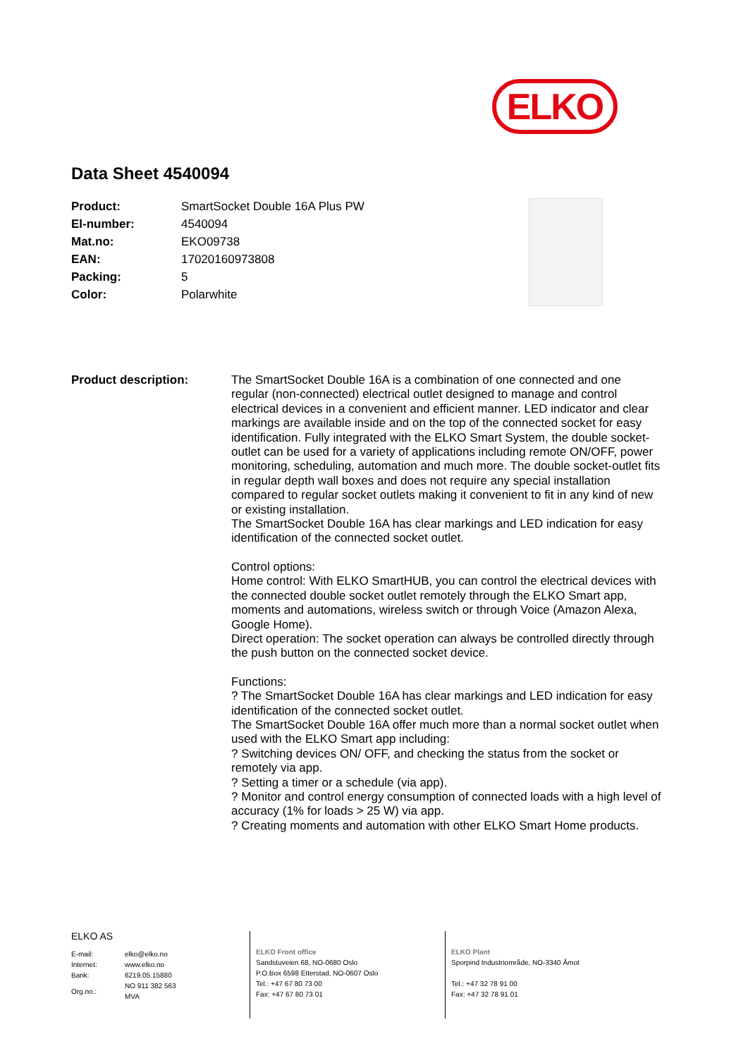ELKO
Data Sheet 4540094
| Product: | SmartSocket Double 16A Plus PW |
| El-number: | 4540094 |
| Mat.no: | EKO09738 |
| EAN: | 17020160973808 |
| Packing: | 5 |
| Color: | Polarwhite |
Product description: The SmartSocket Double 16A is a combination of one connected and one regular (non-connected) electrical outlet designed to manage and control electrical devices in a convenient and efficient manner. LED indicator and clear markings are available inside and on the top of the connected socket for easy identification. Fully integrated with the ELKO Smart System, the double socket-outlet can be used for a variety of applications including remote ON/OFF, power monitoring, scheduling, automation and much more. The double socket-outlet fits in regular depth wall boxes and does not require any special installation compared to regular socket outlets making it convenient to fit in any kind of new or existing installation.
The SmartSocket Double 16A has clear markings and LED indication for easy identification of the connected socket outlet.
Control options:
Home control: With ELKO SmartHUB, you can control the electrical devices with the connected double socket outlet remotely through the ELKO Smart app, moments and automations, wireless switch or through Voice (Amazon Alexa, Google Home).
Direct operation: The socket operation can always be controlled directly through the push button on the connected socket device.
Functions:
? The SmartSocket Double 16A has clear markings and LED indication for easy identification of the connected socket outlet.
The SmartSocket Double 16A offer much more than a normal socket outlet when used with the ELKO Smart app including:
? Switching devices ON/ OFF, and checking the status from the socket or remotely via app.
? Setting a timer or a schedule (via app).
? Monitor and control energy consumption of connected loads with a high level of accuracy (1% for loads > 25 W) via app.
? Creating moments and automation with other ELKO Smart Home products.
ELKO AS
| E-mail: | elko@elko.no |
| Internet: | www.elko.no |
| Bank: | 6219.05.15880 |
| Org.no.: | NO 911 382 563 MVA |
ELKO Front office
Sandstuveien 68, NO-0680 Oslo
P.O.Box 6598 Etterstad, NO-0607 Oslo
Tel.: +47 67 80 73 00
Fax: +47 67 80 73 01
ELKO Plant
Sporpind Industriområde, NO-3340 Åmot
Tel.: +47 32 78 91 00
Fax: +47 32 78 91 01